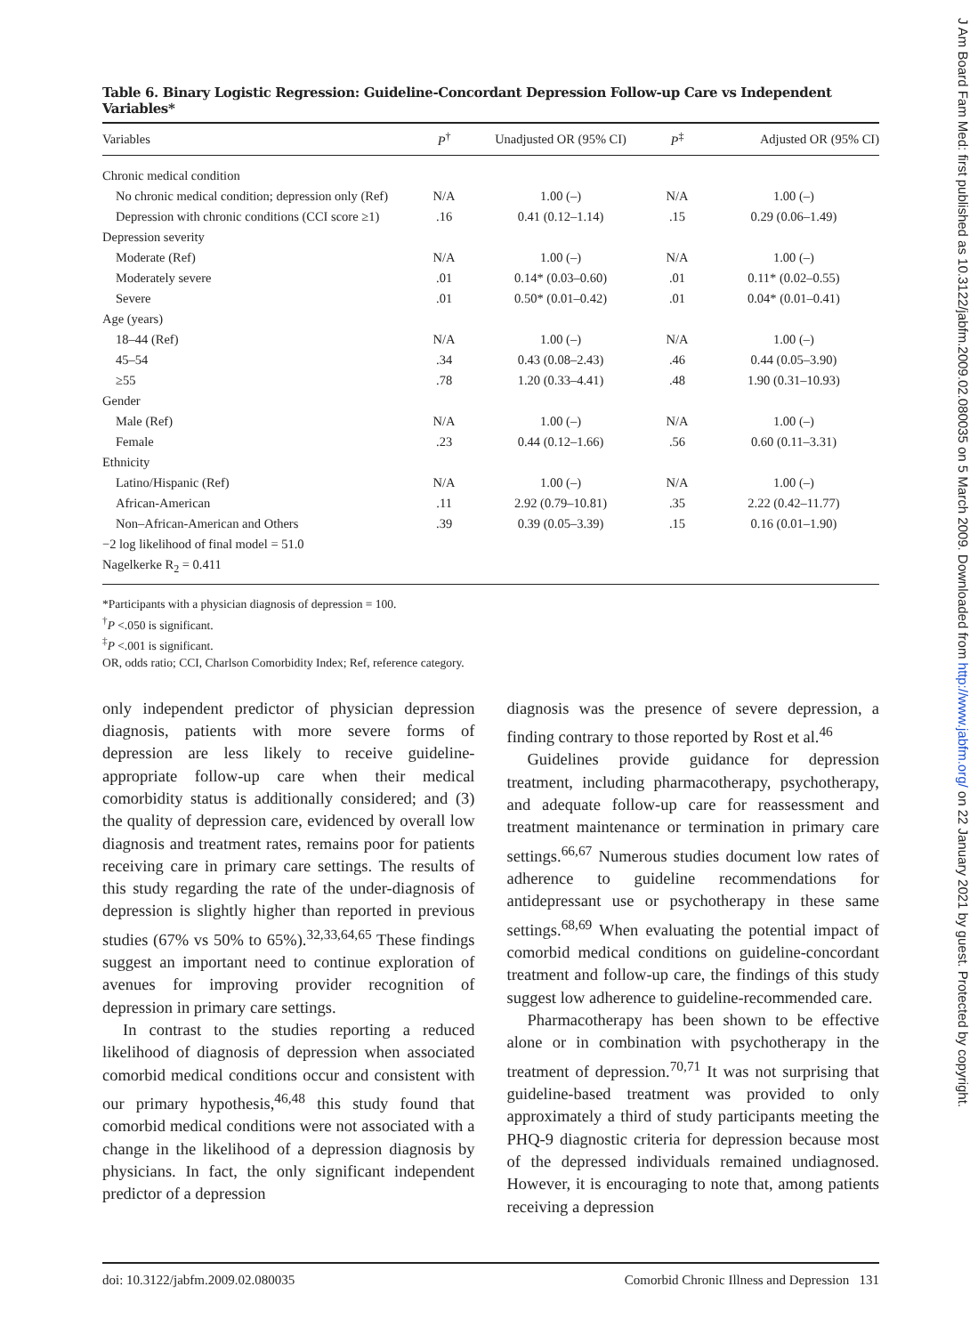Table 6. Binary Logistic Regression: Guideline-Concordant Depression Follow-up Care vs Independent Variables*
| Variables | P<sup>†</sup> | Unadjusted OR (95% CI) | P<sup>‡</sup> | Adjusted OR (95% CI) |
| --- | --- | --- | --- | --- |
| Chronic medical condition | | | | |
| No chronic medical condition; depression only (Ref) | N/A | 1.00 (–) | N/A | 1.00 (–) |
| Depression with chronic conditions (CCI score ≥1) | .16 | 0.41 (0.12–1.14) | .15 | 0.29 (0.06–1.49) |
| Depression severity | | | | |
| Moderate (Ref) | N/A | 1.00 (–) | N/A | 1.00 (–) |
| Moderately severe | .01 | 0.14* (0.03–0.60) | .01 | 0.11* (0.02–0.55) |
| Severe | .01 | 0.50* (0.01–0.42) | .01 | 0.04* (0.01–0.41) |
| Age (years) | | | | |
| 18–44 (Ref) | N/A | 1.00 (–) | N/A | 1.00 (–) |
| 45–54 | .34 | 0.43 (0.08–2.43) | .46 | 0.44 (0.05–3.90) |
| ≥55 | .78 | 1.20 (0.33–4.41) | .48 | 1.90 (0.31–10.93) |
| Gender | | | | |
| Male (Ref) | N/A | 1.00 (–) | N/A | 1.00 (–) |
| Female | .23 | 0.44 (0.12–1.66) | .56 | 0.60 (0.11–3.31) |
| Ethnicity | | | | |
| Latino/Hispanic (Ref) | N/A | 1.00 (–) | N/A | 1.00 (–) |
| African-American | .11 | 2.92 (0.79–10.81) | .35 | 2.22 (0.42–11.77) |
| Non–African-American and Others | .39 | 0.39 (0.05–3.39) | .15 | 0.16 (0.01–1.90) |
| −2 log likelihood of final model = 51.0 | | | | |
| Nagelkerke R<sub>2</sub> = 0.411 | | | | |
*Participants with a physician diagnosis of depression = 100.
<sup>†</sup> P <.050 is significant.
<sup>‡</sup> P <.001 is significant.
OR, odds ratio; CCI, Charlson Comorbidity Index; Ref, reference category.
only independent predictor of physician depression diagnosis, patients with more severe forms of depression are less likely to receive guideline-appropriate follow-up care when their medical comorbidity status is additionally considered; and (3) the quality of depression care, evidenced by overall low diagnosis and treatment rates, remains poor for patients receiving care in primary care settings. The results of this study regarding the rate of the under-diagnosis of depression is slightly higher than reported in previous studies (67% vs 50% to 65%).<sup>32,33,64,65</sup> These findings suggest an important need to continue exploration of avenues for improving provider recognition of depression in primary care settings.
In contrast to the studies reporting a reduced likelihood of diagnosis of depression when associated comorbid medical conditions occur and consistent with our primary hypothesis,<sup>46,48</sup> this study found that comorbid medical conditions were not associated with a change in the likelihood of a depression diagnosis by physicians. In fact, the only significant independent predictor of a depression
diagnosis was the presence of severe depression, a finding contrary to those reported by Rost et al.<sup>46</sup>
Guidelines provide guidance for depression treatment, including pharmacotherapy, psychotherapy, and adequate follow-up care for reassessment and treatment maintenance or termination in primary care settings.<sup>66,67</sup> Numerous studies document low rates of adherence to guideline recommendations for antidepressant use or psychotherapy in these same settings.<sup>68,69</sup> When evaluating the potential impact of comorbid medical conditions on guideline-concordant treatment and follow-up care, the findings of this study suggest low adherence to guideline-recommended care.
Pharmacotherapy has been shown to be effective alone or in combination with psychotherapy in the treatment of depression.<sup>70,71</sup> It was not surprising that guideline-based treatment was provided to only approximately a third of study participants meeting the PHQ-9 diagnostic criteria for depression because most of the depressed individuals remained undiagnosed. However, it is encouraging to note that, among patients receiving a depression
doi: 10.3122/jabfm.2009.02.080035 Comorbid Chronic Illness and Depression 131
J Am Board Fam Med: first published as 10.3122/jabfm.2009.02.080035 on 5 March 2009. Downloaded from http://www.jabfm.org/ on 22 January 2021 by guest. Protected by copyright.